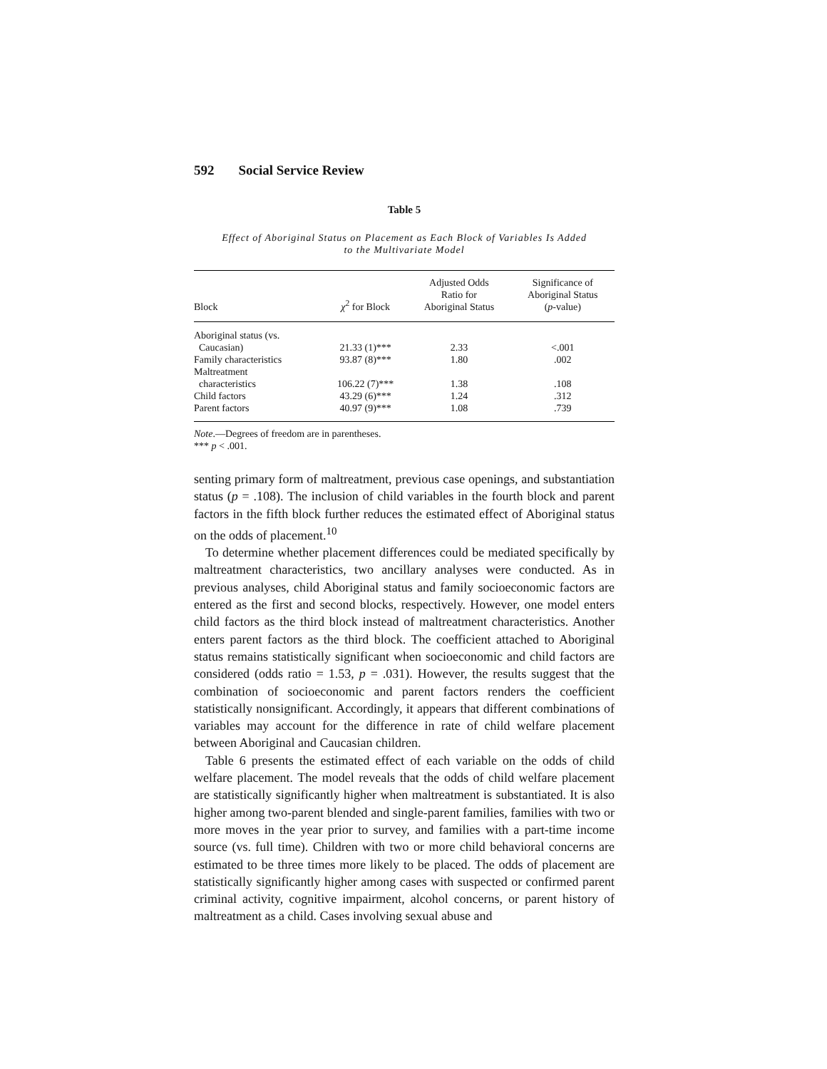592 Social Service Review
Table 5
Effect of Aboriginal Status on Placement as Each Block of Variables Is Added
to the Multivariate Model
| Block | χ<sup>2</sup> for Block | Adjusted Odds Ratio for Aboriginal Status | Significance of Aboriginal Status ( p -value) |
| --- | --- | --- | --- |
| Aboriginal status (vs. Caucasian) | 21.33 (1)*** | 2.33 | <.001 |
| Family characteristics | 93.87 (8)*** | 1.80 | .002 |
| Maltreatment characteristics | 106.22 (7)*** | 1.38 | .108 |
| Child factors | 43.29 (6)*** | 1.24 | .312 |
| Parent factors | 40.97 (9)*** | 1.08 | .739 |
Note.—Degrees of freedom are in parentheses.
*** p < .001.
senting primary form of maltreatment, previous case openings, and substantiation status (p = .108). The inclusion of child variables in the fourth block and parent factors in the fifth block further reduces the estimated effect of Aboriginal status on the odds of placement.<sup>10</sup>
To determine whether placement differences could be mediated specifically by maltreatment characteristics, two ancillary analyses were conducted. As in previous analyses, child Aboriginal status and family socioeconomic factors are entered as the first and second blocks, respectively. However, one model enters child factors as the third block instead of maltreatment characteristics. Another enters parent factors as the third block. The coefficient attached to Aboriginal status remains statistically significant when socioeconomic and child factors are considered (odds ratio = 1.53, p = .031). However, the results suggest that the combination of socioeconomic and parent factors renders the coefficient statistically nonsignificant. Accordingly, it appears that different combinations of variables may account for the difference in rate of child welfare placement between Aboriginal and Caucasian children.
Table 6 presents the estimated effect of each variable on the odds of child welfare placement. The model reveals that the odds of child welfare placement are statistically significantly higher when maltreatment is substantiated. It is also higher among two-parent blended and single-parent families, families with two or more moves in the year prior to survey, and families with a part-time income source (vs. full time). Children with two or more child behavioral concerns are estimated to be three times more likely to be placed. The odds of placement are statistically significantly higher among cases with suspected or confirmed parent criminal activity, cognitive impairment, alcohol concerns, or parent history of maltreatment as a child. Cases involving sexual abuse and